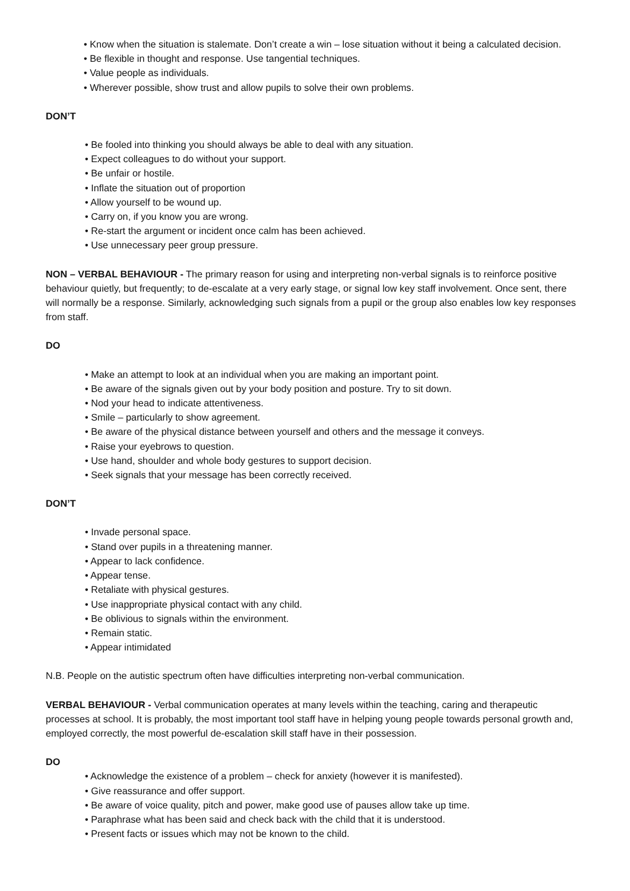• Know when the situation is stalemate. Don’t create a win – lose situation without it being a calculated decision.
• Be flexible in thought and response. Use tangential techniques.
• Value people as individuals.
• Wherever possible, show trust and allow pupils to solve their own problems.
DON’T
• Be fooled into thinking you should always be able to deal with any situation.
• Expect colleagues to do without your support.
• Be unfair or hostile.
• Inflate the situation out of proportion
• Allow yourself to be wound up.
• Carry on, if you know you are wrong.
• Re-start the argument or incident once calm has been achieved.
• Use unnecessary peer group pressure.
NON – VERBAL BEHAVIOUR - The primary reason for using and interpreting non-verbal signals is to reinforce positive
behaviour quietly, but frequently; to de-escalate at a very early stage, or signal low key staff involvement. Once sent, there will normally be a response. Similarly, acknowledging such signals from a pupil or the group also enables low key responses from staff.
DO
• Make an attempt to look at an individual when you are making an important point.
• Be aware of the signals given out by your body position and posture. Try to sit down.
• Nod your head to indicate attentiveness.
• Smile – particularly to show agreement.
• Be aware of the physical distance between yourself and others and the message it conveys.
• Raise your eyebrows to question.
• Use hand, shoulder and whole body gestures to support decision.
• Seek signals that your message has been correctly received.
DON’T
• Invade personal space.
• Stand over pupils in a threatening manner.
• Appear to lack confidence.
• Appear tense.
• Retaliate with physical gestures.
• Use inappropriate physical contact with any child.
• Be oblivious to signals within the environment.
• Remain static.
• Appear intimidated
N.B. People on the autistic spectrum often have difficulties interpreting non-verbal communication.
VERBAL BEHAVIOUR - Verbal communication operates at many levels within the teaching, caring and therapeutic processes at school. It is probably, the most important tool staff have in helping young people towards personal growth and, employed correctly, the most powerful de-escalation skill staff have in their possession.
DO
• Acknowledge the existence of a problem – check for anxiety (however it is manifested).
• Give reassurance and offer support.
• Be aware of voice quality, pitch and power, make good use of pauses allow take up time.
• Paraphrase what has been said and check back with the child that it is understood.
• Present facts or issues which may not be known to the child.